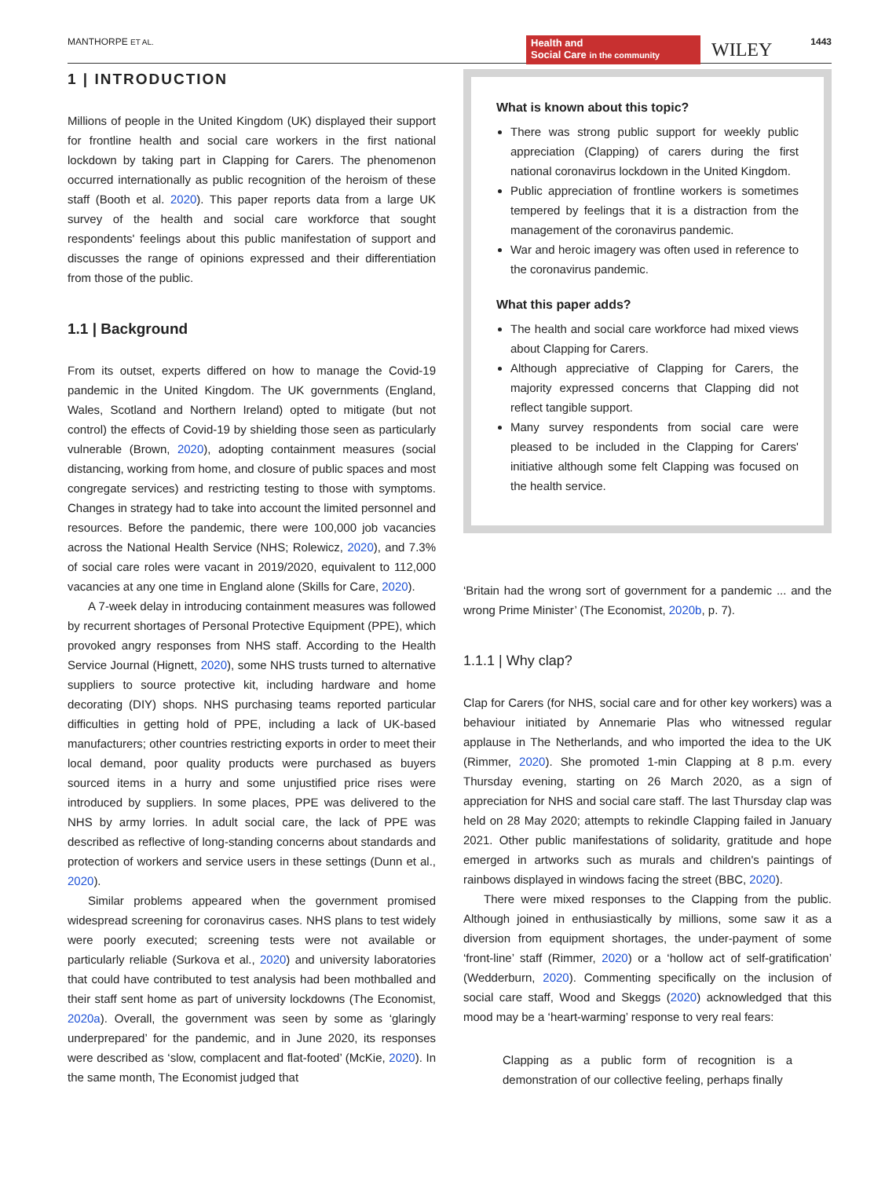MANTHORPE ET AL.
Health and
Social Care in the community
WILEY 1443
1 | INTRODUCTION
Millions of people in the United Kingdom (UK) displayed their support for frontline health and social care workers in the first national lockdown by taking part in Clapping for Carers. The phenomenon occurred internationally as public recognition of the heroism of these staff (Booth et al. 2020). This paper reports data from a large UK survey of the health and social care workforce that sought respondents' feelings about this public manifestation of support and discusses the range of opinions expressed and their differentiation from those of the public.
1.1 | Background
From its outset, experts differed on how to manage the Covid-19 pandemic in the United Kingdom. The UK governments (England, Wales, Scotland and Northern Ireland) opted to mitigate (but not control) the effects of Covid-19 by shielding those seen as particularly vulnerable (Brown, 2020), adopting containment measures (social distancing, working from home, and closure of public spaces and most congregate services) and restricting testing to those with symptoms. Changes in strategy had to take into account the limited personnel and resources. Before the pandemic, there were 100,000 job vacancies across the National Health Service (NHS; Rolewicz, 2020), and 7.3% of social care roles were vacant in 2019/2020, equivalent to 112,000 vacancies at any one time in England alone (Skills for Care, 2020).
A 7-week delay in introducing containment measures was followed by recurrent shortages of Personal Protective Equipment (PPE), which provoked angry responses from NHS staff. According to the Health Service Journal (Hignett, 2020), some NHS trusts turned to alternative suppliers to source protective kit, including hardware and home decorating (DIY) shops. NHS purchasing teams reported particular difficulties in getting hold of PPE, including a lack of UK-based manufacturers; other countries restricting exports in order to meet their local demand, poor quality products were purchased as buyers sourced items in a hurry and some unjustified price rises were introduced by suppliers. In some places, PPE was delivered to the NHS by army lorries. In adult social care, the lack of PPE was described as reflective of long-standing concerns about standards and protection of workers and service users in these settings (Dunn et al., 2020).
Similar problems appeared when the government promised widespread screening for coronavirus cases. NHS plans to test widely were poorly executed; screening tests were not available or particularly reliable (Surkova et al., 2020) and university laboratories that could have contributed to test analysis had been mothballed and their staff sent home as part of university lockdowns (The Economist, 2020a). Overall, the government was seen by some as ‘glaringly underprepared’ for the pandemic, and in June 2020, its responses were described as ‘slow, complacent and flat-footed’ (McKie, 2020). In the same month, The Economist judged that
What is known about this topic?
There was strong public support for weekly public appreciation (Clapping) of carers during the first national coronavirus lockdown in the United Kingdom.
Public appreciation of frontline workers is sometimes tempered by feelings that it is a distraction from the management of the coronavirus pandemic.
War and heroic imagery was often used in reference to the coronavirus pandemic.
What this paper adds?
The health and social care workforce had mixed views about Clapping for Carers.
Although appreciative of Clapping for Carers, the majority expressed concerns that Clapping did not reflect tangible support.
Many survey respondents from social care were pleased to be included in the Clapping for Carers' initiative although some felt Clapping was focused on the health service.
‘Britain had the wrong sort of government for a pandemic ... and the wrong Prime Minister’ (The Economist, 2020b, p. 7).
1.1.1 | Why clap?
Clap for Carers (for NHS, social care and for other key workers) was a behaviour initiated by Annemarie Plas who witnessed regular applause in The Netherlands, and who imported the idea to the UK (Rimmer, 2020). She promoted 1-min Clapping at 8 p.m. every Thursday evening, starting on 26 March 2020, as a sign of appreciation for NHS and social care staff. The last Thursday clap was held on 28 May 2020; attempts to rekindle Clapping failed in January 2021. Other public manifestations of solidarity, gratitude and hope emerged in artworks such as murals and children's paintings of rainbows displayed in windows facing the street (BBC, 2020).
There were mixed responses to the Clapping from the public. Although joined in enthusiastically by millions, some saw it as a diversion from equipment shortages, the under-payment of some ‘front-line’ staff (Rimmer, 2020) or a ‘hollow act of self-gratification’ (Wedderburn, 2020). Commenting specifically on the inclusion of social care staff, Wood and Skeggs (2020) acknowledged that this mood may be a ‘heart-warming’ response to very real fears:
Clapping as a public form of recognition is a demonstration of our collective feeling, perhaps finally